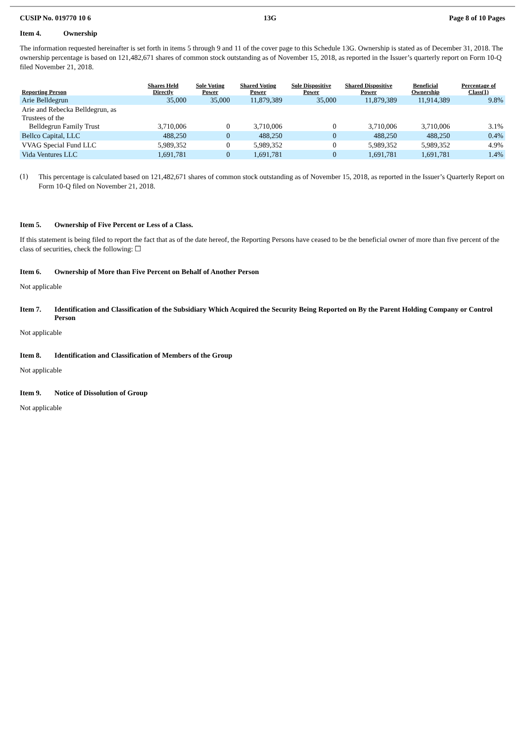CUSIP No. 019770 10 6 13G Page 8 of 10 Pages
Item 4. Ownership
The information requested hereinafter is set forth in items 5 through 9 and 11 of the cover page to this Schedule 13G. Ownership is stated as of December 31, 2018. The ownership percentage is based on 121,482,671 shares of common stock outstanding as of November 15, 2018, as reported in the Issuer’s quarterly report on Form 10-Q filed November 21, 2018.
| Reporting Person | Shares Held Directly | Sole Voting Power | Shared Voting Power | Sole Dispositive Power | Shared Dispositive Power | Beneficial Ownership | Percentage of Class(1) |
| --- | --- | --- | --- | --- | --- | --- | --- |
| Arie Belldegrun | 35,000 | 35,000 | 11,879,389 | 35,000 | 11,879,389 | 11,914,389 | 9.8% |
| Arie and Rebecka Belldegrun, as Trustees of the Belldegrun Family Trust | 3,710,006 | 0 | 3,710,006 | 0 | 3,710,006 | 3,710,006 | 3.1% |
| Bellco Capital, LLC | 488,250 | 0 | 488,250 | 0 | 488,250 | 488,250 | 0.4% |
| VVAG Special Fund LLC | 5,989,352 | 0 | 5,989,352 | 0 | 5,989,352 | 5,989,352 | 4.9% |
| Vida Ventures LLC | 1,691,781 | 0 | 1,691,781 | 0 | 1,691,781 | 1,691,781 | 1.4% |
(1)
This percentage is calculated based on 121,482,671 shares of common stock outstanding as of November 15, 2018, as reported in the Issuer’s Quarterly Report on Form 10-Q filed on November 21, 2018.
Item 5. Ownership of Five Percent or Less of a Class.
If this statement is being filed to report the fact that as of the date hereof, the Reporting Persons have ceased to be the beneficial owner of more than five percent of the class of securities, check the following: ☐
Item 6. Ownership of More than Five Percent on Behalf of Another Person
Not applicable
Item 7. Identification and Classification of the Subsidiary Which Acquired the Security Being Reported on By the Parent Holding Company or Control Person
Not applicable
Item 8. Identification and Classification of Members of the Group
Not applicable
Item 9. Notice of Dissolution of Group
Not applicable